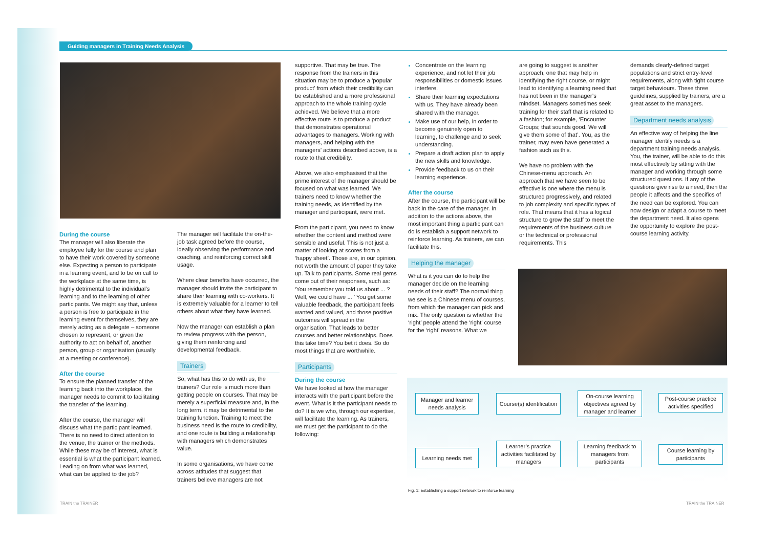Guiding managers in Training Needs Analysis
During the course
The manager will also liberate the employee fully for the course and plan to have their work covered by someone else. Expecting a person to participate in a learning event, and to be on call to the workplace at the same time, is highly detrimental to the individual’s learning and to the learning of other participants. We might say that, unless a person is free to participate in the learning event for themselves, they are merely acting as a delegate – someone chosen to represent, or given the authority to act on behalf of, another person, group or organisation (usually at a meeting or conference).
After the course
To ensure the planned transfer of the learning back into the workplace, the manager needs to commit to facilitating the transfer of the learning.
After the course, the manager will discuss what the participant learned. There is no need to direct attention to the venue, the trainer or the methods. While these may be of interest, what is essential is what the participant learned. Leading on from what was learned, what can be applied to the job?
The manager will facilitate the on-the-job task agreed before the course, ideally observing the performance and coaching, and reinforcing correct skill usage.
Where clear benefits have occurred, the manager should invite the participant to share their learning with co-workers. It is extremely valuable for a learner to tell others about what they have learned.
Now the manager can establish a plan to review progress with the person, giving them reinforcing and developmental feedback.
Trainers
So, what has this to do with us, the trainers? Our role is much more than getting people on courses. That may be merely a superficial measure and, in the long term, it may be detrimental to the training function. Training to meet the business need is the route to credibility, and one route is building a relationship with managers which demonstrates value.
In some organisations, we have come across attitudes that suggest that trainers believe managers are not
supportive. That may be true. The response from the trainers in this situation may be to produce a ‘popular product’ from which their credibility can be established and a more professional approach to the whole training cycle achieved. We believe that a more effective route is to produce a product that demonstrates operational advantages to managers. Working with managers, and helping with the managers’ actions described above, is a route to that credibility.
Above, we also emphasised that the prime interest of the manager should be focused on what was learned. We trainers need to know whether the training needs, as identified by the manager and participant, were met.
From the participant, you need to know whether the content and method were sensible and useful. This is not just a matter of looking at scores from a ‘happy sheet’. Those are, in our opinion, not worth the amount of paper they take up. Talk to participants. Some real gems come out of their responses, such as: ‘You remember you told us about ... ? Well, we could have ... ’ You get some valuable feedback, the participant feels wanted and valued, and those positive outcomes will spread in the organisation. That leads to better courses and better relationships. Does this take time? You bet it does. So do most things that are worthwhile.
Participants
During the course
We have looked at how the manager interacts with the participant before the event. What is it the participant needs to do? It is we who, through our expertise, will facilitate the learning. As trainers, we must get the participant to do the following:
Concentrate on the learning experience, and not let their job responsibilities or domestic issues interfere.
Share their learning expectations with us. They have already been shared with the manager.
Make use of our help, in order to become genuinely open to learning, to challenge and to seek understanding.
Prepare a draft action plan to apply the new skills and knowledge.
Provide feedback to us on their learning experience.
After the course
After the course, the participant will be back in the care of the manager. In addition to the actions above, the most important thing a participant can do is establish a support network to reinforce learning. As trainers, we can facilitate this.
Helping the manager
What is it you can do to help the manager decide on the learning needs of their staff? The normal thing we see is a Chinese menu of courses, from which the manager can pick and mix. The only question is whether the ‘right’ people attend the ‘right’ course for the ‘right’ reasons. What we
are going to suggest is another approach, one that may help in identifying the right course, or might lead to identifying a learning need that has not been in the manager’s mindset. Managers sometimes seek training for their staff that is related to a fashion; for example, ‘Encounter Groups; that sounds good. We will give them some of that’. You, as the trainer, may even have generated a fashion such as this.
We have no problem with the Chinese-menu approach. An approach that we have seen to be effective is one where the menu is structured progressively, and related to job complexity and specific types of role. That means that it has a logical structure to grow the staff to meet the requirements of the business culture or the technical or professional requirements. This
demands clearly-defined target populations and strict entry-level requirements, along with tight course target behaviours. These three guidelines, supplied by trainers, are a great asset to the managers.
Department needs analysis
An effective way of helping the line manager identify needs is a department training needs analysis. You, the trainer, will be able to do this most effectively by sitting with the manager and working through some structured questions. If any of the questions give rise to a need, then the people it affects and the specifics of the need can be explored. You can now design or adapt a course to meet the department need. It also opens the opportunity to explore the post-course learning activity.
Manager and learner needs analysis
Course(s) identification
On-course learning objectives agreed by manager and learner
Post-course practice activities specified
Learning needs met
Learner’s practice activities facilitated by managers
Learning feedback to managers from participants
Course learning by participants
Fig. 1: Establishing a support network to reinforce learning
TRAIN the TRAINER TRAIN the TRAINER